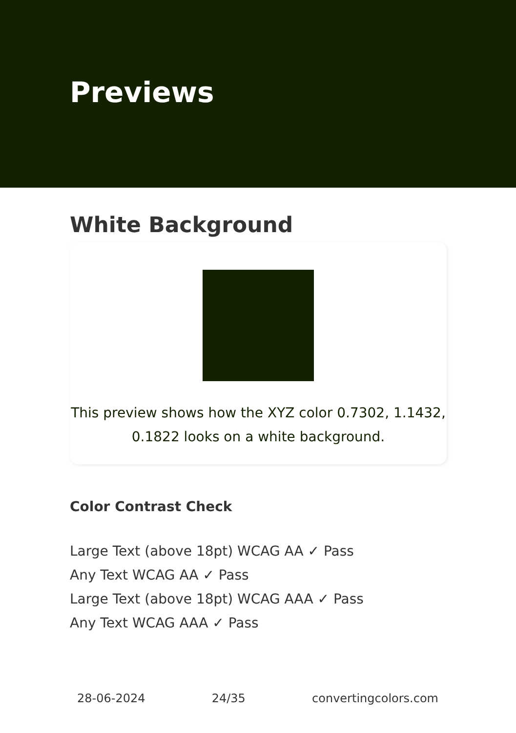Previews
White Background
This preview shows how the XYZ color 0.7302, 1.1432, 0.1822 looks on a white background.
Color Contrast Check
Large Text (above 18pt) WCAG AA ✓ Pass
Any Text WCAG AA ✓ Pass
Large Text (above 18pt) WCAG AAA ✓ Pass
Any Text WCAG AAA ✓ Pass
28-06-2024 24/35 convertingcolors.com